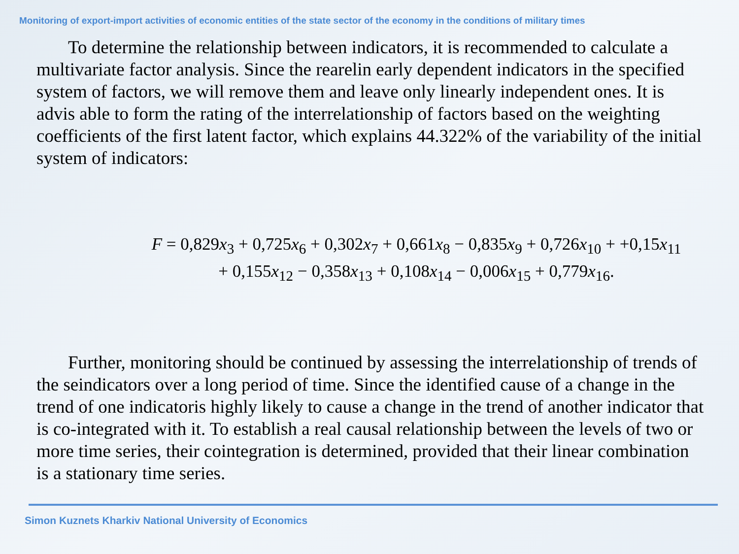Monitoring of export-import activities of economic entities of the state sector of the economy in the conditions of military times
To determine the relationship between indicators, it is recommended to calculate a multivariate factor analysis. Since the rearelin early dependent indicators in the specified system of factors, we will remove them and leave only linearly independent ones. It is advis able to form the rating of the interrelationship of factors based on the weighting coefficients of the first latent factor, which explains 44.322% of the variability of the initial system of indicators:
F = 0,829x<sub>3</sub> + 0,725x<sub>6</sub> + 0,302x<sub>7</sub> + 0,661x<sub>8</sub> − 0,835x<sub>9</sub> + 0,726x<sub>10</sub> + +0,15x<sub>11</sub>
+ 0,155x<sub>12</sub> − 0,358x<sub>13</sub> + 0,108x<sub>14</sub> − 0,006x<sub>15</sub> + 0,779x<sub>16</sub>.
Further, monitoring should be continued by assessing the interrelationship of trends of the seindicators over a long period of time. Since the identified cause of a change in the trend of one indicatoris highly likely to cause a change in the trend of another indicator that is co-integrated with it. To establish a real causal relationship between the levels of two or more time series, their cointegration is determined, provided that their linear combination is a stationary time series.
Simon Kuznets Kharkiv National University of Economics